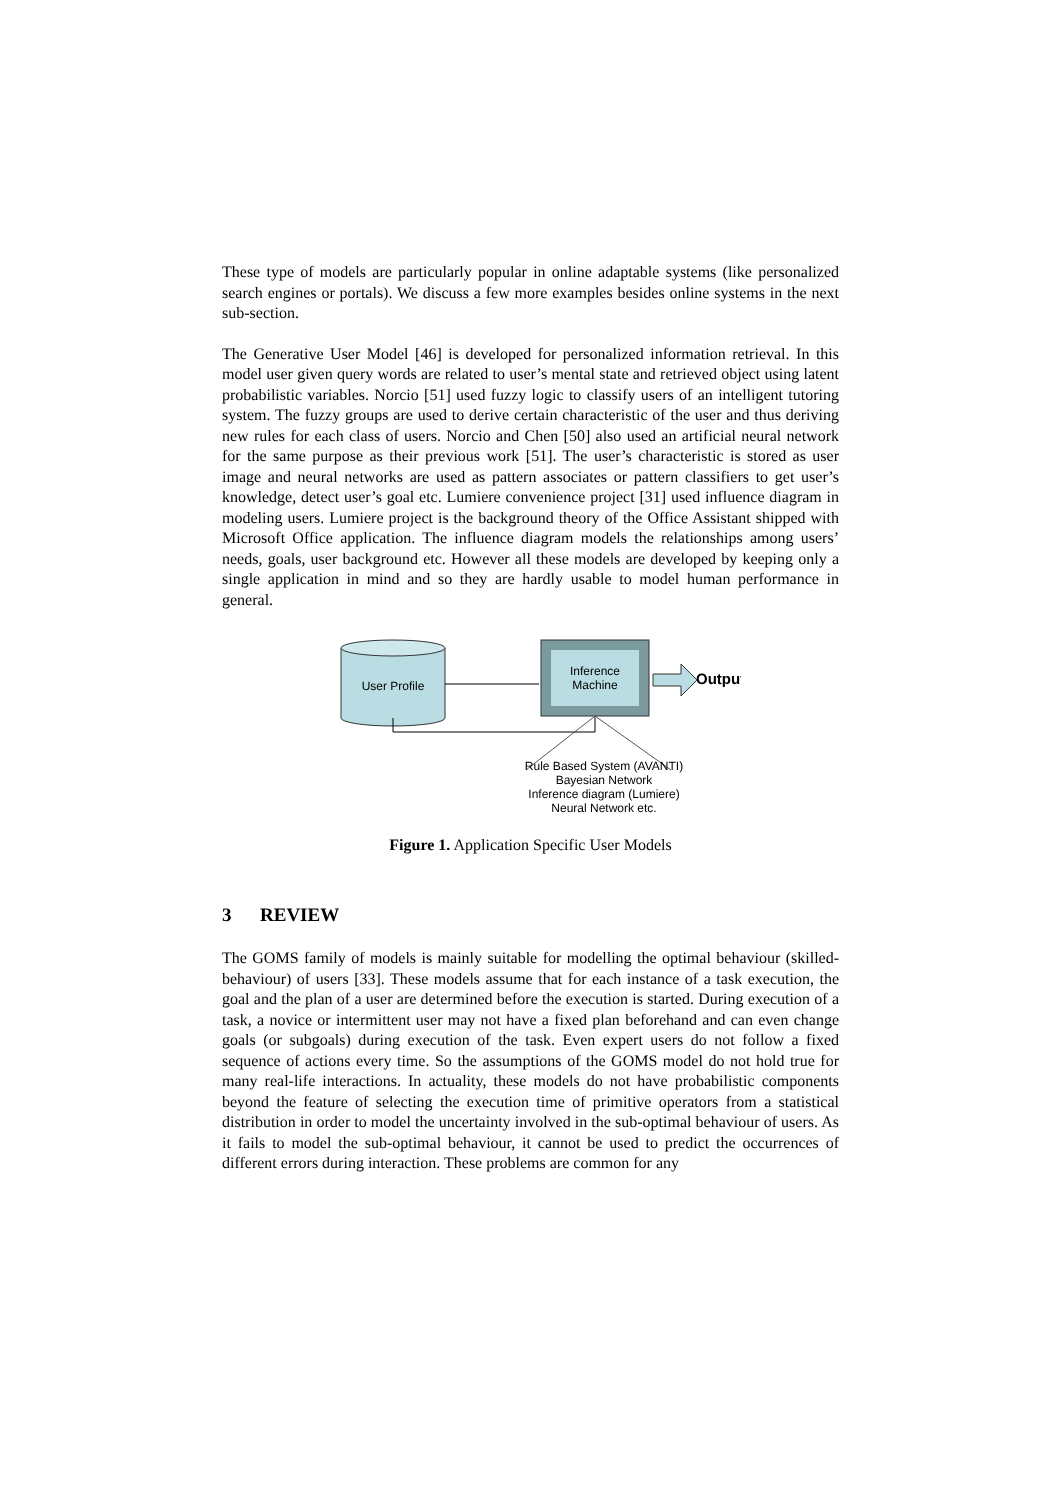These type of models are particularly popular in online adaptable systems (like personalized search engines or portals). We discuss a few more examples besides online systems in the next sub-section.
The Generative User Model [46] is developed for personalized information retrieval. In this model user given query words are related to user’s mental state and retrieved object using latent probabilistic variables. Norcio [51] used fuzzy logic to classify users of an intelligent tutoring system. The fuzzy groups are used to derive certain characteristic of the user and thus deriving new rules for each class of users. Norcio and Chen [50] also used an artificial neural network for the same purpose as their previous work [51]. The user’s characteristic is stored as user image and neural networks are used as pattern associates or pattern classifiers to get user’s knowledge, detect user’s goal etc. Lumiere convenience project [31] used influence diagram in modeling users. Lumiere project is the background theory of the Office Assistant shipped with Microsoft Office application. The influence diagram models the relationships among users’ needs, goals, user background etc. However all these models are developed by keeping only a single application in mind and so they are hardly usable to model human performance in general.
User Profile
Inference
Machine
Output
Rule Based System (AVANTI)
Bayesian Network
Inference diagram (Lumiere)
Neural Network etc.
Figure 1. Application Specific User Models
3 REVIEW
The GOMS family of models is mainly suitable for modelling the optimal behaviour (skilled-behaviour) of users [33]. These models assume that for each instance of a task execution, the goal and the plan of a user are determined before the execution is started. During execution of a task, a novice or intermittent user may not have a fixed plan beforehand and can even change goals (or subgoals) during execution of the task. Even expert users do not follow a fixed sequence of actions every time. So the assumptions of the GOMS model do not hold true for many real-life interactions. In actuality, these models do not have probabilistic components beyond the feature of selecting the execution time of primitive operators from a statistical distribution in order to model the uncertainty involved in the sub-optimal behaviour of users. As it fails to model the sub-optimal behaviour, it cannot be used to predict the occurrences of different errors during interaction. These problems are common for any